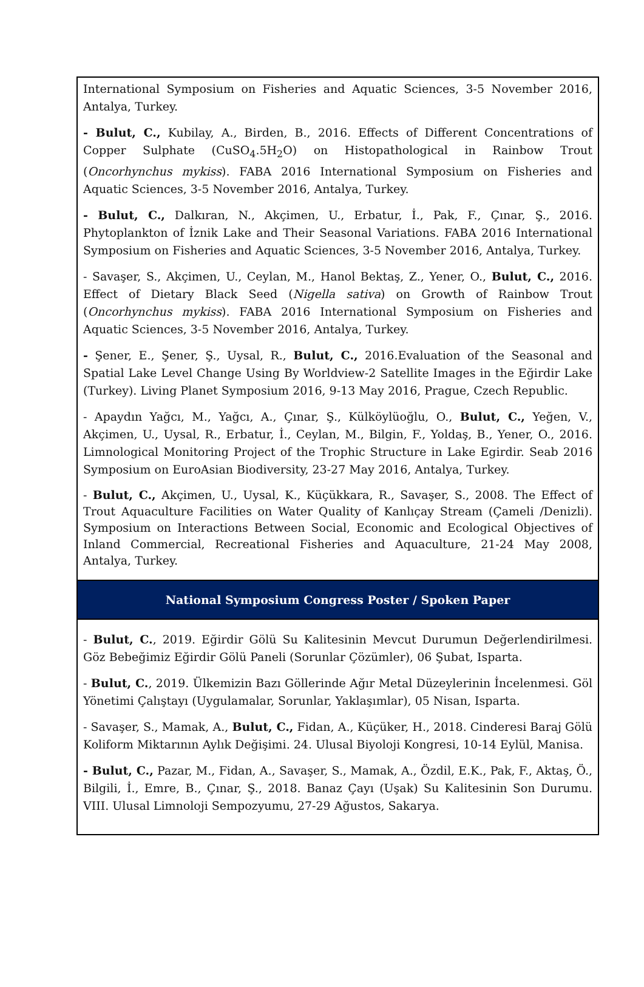| International Symposium on Fisheries and Aquatic Sciences, 3-5 November 2016, Antalya, Turkey. - Bulut, C., Kubilay, A., Birden, B., 2016. Effects of Different Concentrations of Copper Sulphate (CuSO<sub>4</sub>.5H<sub>2</sub>O) on Histopathological in Rainbow Trout ( Oncorhynchus mykiss ). FABA 2016 International Symposium on Fisheries and Aquatic Sciences, 3-5 November 2016, Antalya, Turkey. - Bulut, C., Dalkıran, N., Akçimen, U., Erbatur, İ., Pak, F., Çınar, Ş., 2016. Phytoplankton of İznik Lake and Their Seasonal Variations. FABA 2016 International Symposium on Fisheries and Aquatic Sciences, 3-5 November 2016, Antalya, Turkey. - Savaşer, S., Akçimen, U., Ceylan, M., Hanol Bektaş, Z., Yener, O., Bulut, C., 2016. Effect of Dietary Black Seed ( Nigella sativa ) on Growth of Rainbow Trout ( Oncorhynchus mykiss ). FABA 2016 International Symposium on Fisheries and Aquatic Sciences, 3-5 November 2016, Antalya, Turkey. - Şener, E., Şener, Ş., Uysal, R., Bulut, C., 2016.Evaluation of the Seasonal and Spatial Lake Level Change Using By Worldview-2 Satellite Images in the Eğirdir Lake (Turkey). Living Planet Symposium 2016, 9-13 May 2016, Prague, Czech Republic. - Apaydın Yağcı, M., Yağcı, A., Çınar, Ş., Külköylüoğlu, O., Bulut, C., Yeğen, V., Akçimen, U., Uysal, R., Erbatur, İ., Ceylan, M., Bilgin, F., Yoldaş, B., Yener, O., 2016. Limnological Monitoring Project of the Trophic Structure in Lake Egirdir. Seab 2016 Symposium on EuroAsian Biodiversity, 23-27 May 2016, Antalya, Turkey. - Bulut, C., Akçimen, U., Uysal, K., Küçükkara, R., Savaşer, S., 2008. The Effect of Trout Aquaculture Facilities on Water Quality of Kanlıçay Stream (Çameli /Denizli). Symposium on Interactions Between Social, Economic and Ecological Objectives of Inland Commercial, Recreational Fisheries and Aquaculture, 21-24 May 2008, Antalya, Turkey. |
| National Symposium Congress Poster / Spoken Paper |
| - Bulut, C. , 2019. Eğirdir Gölü Su Kalitesinin Mevcut Durumun Değerlendirilmesi. Göz Bebeğimiz Eğirdir Gölü Paneli (Sorunlar Çözümler), 06 Şubat, Isparta. - Bulut, C. , 2019. Ülkemizin Bazı Göllerinde Ağır Metal Düzeylerinin İncelenmesi. Göl Yönetimi Çalıştayı (Uygulamalar, Sorunlar, Yaklaşımlar), 05 Nisan, Isparta. - Savaşer, S., Mamak, A., Bulut, C., Fidan, A., Küçüker, H., 2018. Cinderesi Baraj Gölü Koliform Miktarının Aylık Değişimi. 24. Ulusal Biyoloji Kongresi, 10-14 Eylül, Manisa. - Bulut, C., Pazar, M., Fidan, A., Savaşer, S., Mamak, A., Özdil, E.K., Pak, F., Aktaş, Ö., Bilgili, İ., Emre, B., Çınar, Ş., 2018. Banaz Çayı (Uşak) Su Kalitesinin Son Durumu. VIII. Ulusal Limnoloji Sempozyumu, 27-29 Ağustos, Sakarya. |